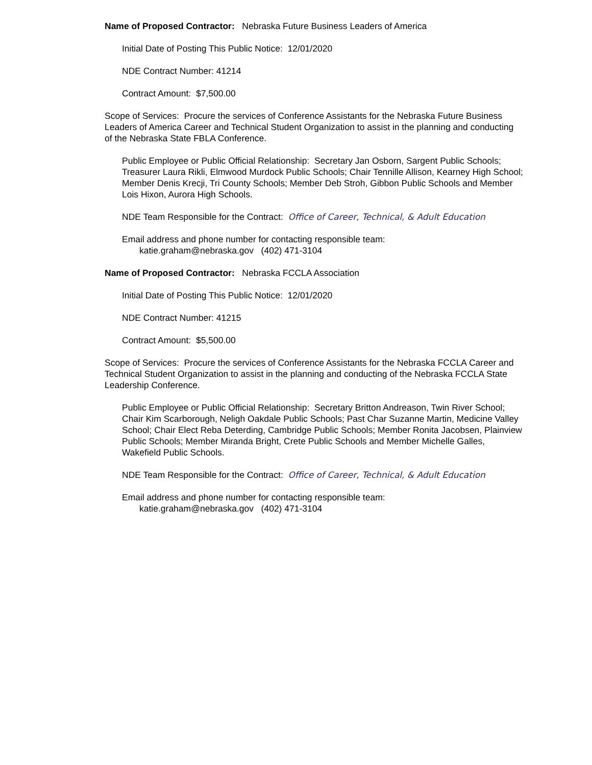Name of Proposed Contractor: Nebraska Future Business Leaders of America
Initial Date of Posting This Public Notice: 12/01/2020
NDE Contract Number: 41214
Contract Amount: $7,500.00
Scope of Services: Procure the services of Conference Assistants for the Nebraska Future Business Leaders of America Career and Technical Student Organization to assist in the planning and conducting of the Nebraska State FBLA Conference.
Public Employee or Public Official Relationship: Secretary Jan Osborn, Sargent Public Schools; Treasurer Laura Rikli, Elmwood Murdock Public Schools; Chair Tennille Allison, Kearney High School; Member Denis Krecji, Tri County Schools; Member Deb Stroh, Gibbon Public Schools and Member Lois Hixon, Aurora High Schools.
NDE Team Responsible for the Contract: Office of Career, Technical, & Adult Education
Email address and phone number for contacting responsible team:
katie.graham@nebraska.gov (402) 471-3104
Name of Proposed Contractor: Nebraska FCCLA Association
Initial Date of Posting This Public Notice: 12/01/2020
NDE Contract Number: 41215
Contract Amount: $5,500.00
Scope of Services: Procure the services of Conference Assistants for the Nebraska FCCLA Career and Technical Student Organization to assist in the planning and conducting of the Nebraska FCCLA State Leadership Conference.
Public Employee or Public Official Relationship: Secretary Britton Andreason, Twin River School; Chair Kim Scarborough, Neligh Oakdale Public Schools; Past Char Suzanne Martin, Medicine Valley School; Chair Elect Reba Deterding, Cambridge Public Schools; Member Ronita Jacobsen, Plainview Public Schools; Member Miranda Bright, Crete Public Schools and Member Michelle Galles, Wakefield Public Schools.
NDE Team Responsible for the Contract: Office of Career, Technical, & Adult Education
Email address and phone number for contacting responsible team:
katie.graham@nebraska.gov (402) 471-3104